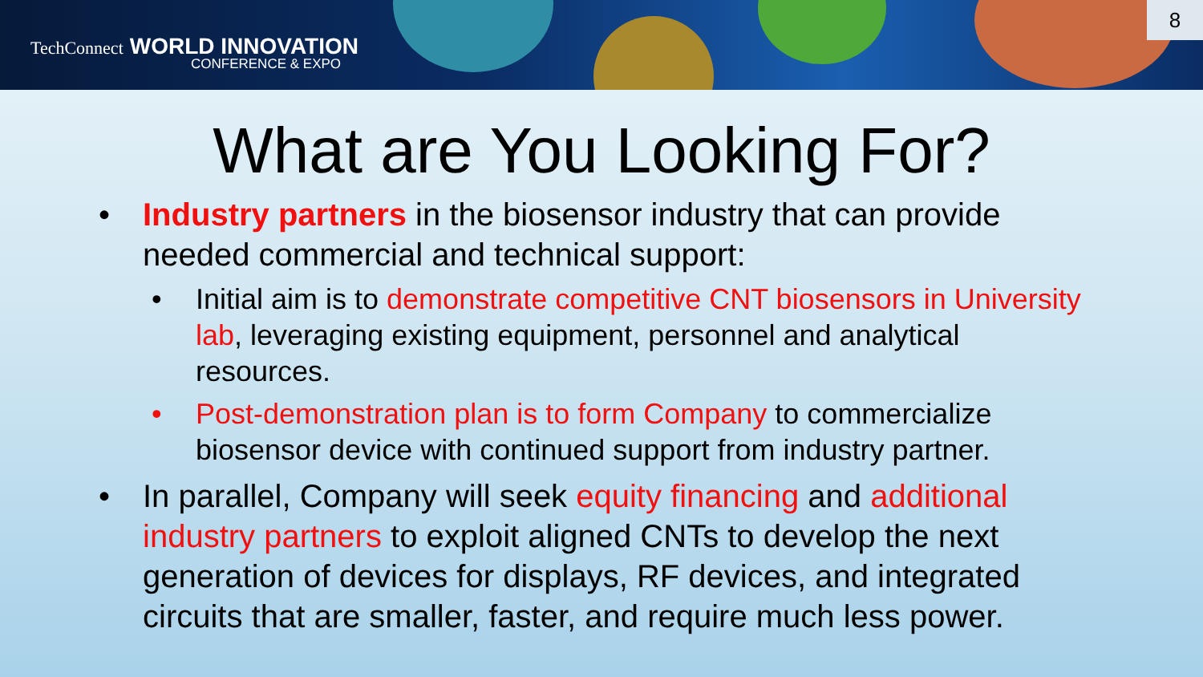TechConnect WORLD INNOVATION
CONFERENCE & EXPO
8
What are You Looking For?
• Industry partners in the biosensor industry that can provide needed commercial and technical support:
• Initial aim is to demonstrate competitive CNT biosensors in University lab, leveraging existing equipment, personnel and analytical resources.
• Post-demonstration plan is to form Company to commercialize biosensor device with continued support from industry partner.
• In parallel, Company will seek equity financing and additional industry partners to exploit aligned CNTs to develop the next generation of devices for displays, RF devices, and integrated circuits that are smaller, faster, and require much less power.